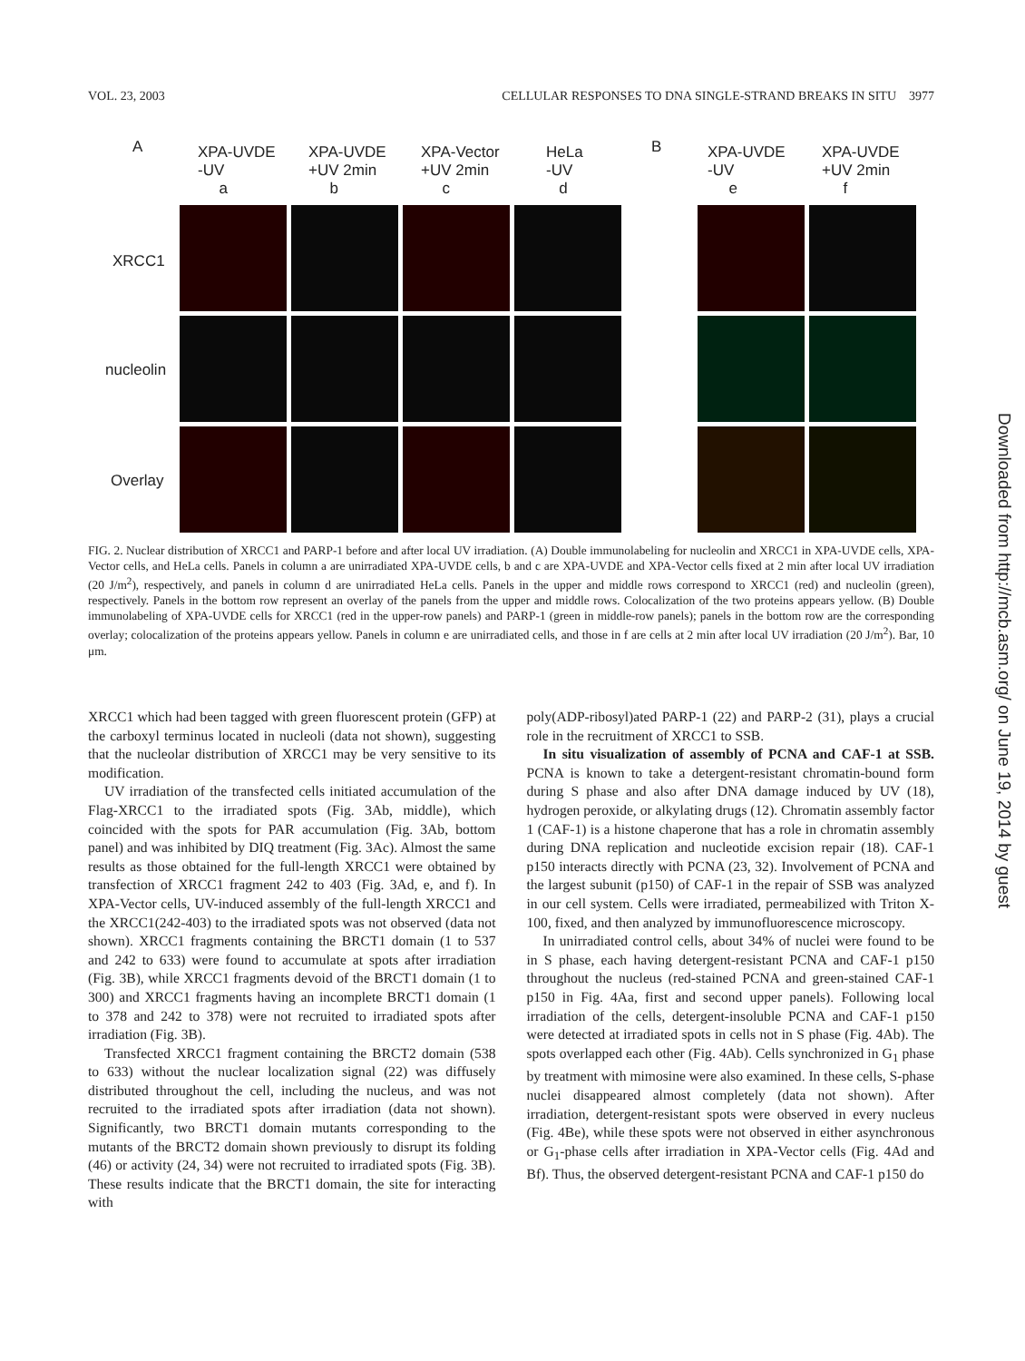VOL. 23, 2003 CELLULAR RESPONSES TO DNA SINGLE-STRAND BREAKS IN SITU 3977
A XPA-UVDE
-UV
a
XPA-UVDE
+UV 2min
b
XPA-Vector
+UV 2min
c
HeLa
-UV
d
B XPA-UVDE
-UV
e
XPA-UVDE
+UV 2min
f
XRCC1
nucleolin
Overlay
FIG. 2. Nuclear distribution of XRCC1 and PARP-1 before and after local UV irradiation. (A) Double immunolabeling for nucleolin and XRCC1 in XPA-UVDE cells, XPA-Vector cells, and HeLa cells. Panels in column a are unirradiated XPA-UVDE cells, b and c are XPA-UVDE and XPA-Vector cells fixed at 2 min after local UV irradiation (20 J/m<sup>2</sup>), respectively, and panels in column d are unirradiated HeLa cells. Panels in the upper and middle rows correspond to XRCC1 (red) and nucleolin (green), respectively. Panels in the bottom row represent an overlay of the panels from the upper and middle rows. Colocalization of the two proteins appears yellow. (B) Double immunolabeling of XPA-UVDE cells for XRCC1 (red in the upper-row panels) and PARP-1 (green in middle-row panels); panels in the bottom row are the corresponding overlay; colocalization of the proteins appears yellow. Panels in column e are unirradiated cells, and those in f are cells at 2 min after local UV irradiation (20 J/m<sup>2</sup>). Bar, 10 μm.
XRCC1 which had been tagged with green fluorescent protein (GFP) at the carboxyl terminus located in nucleoli (data not shown), suggesting that the nucleolar distribution of XRCC1 may be very sensitive to its modification.
UV irradiation of the transfected cells initiated accumulation of the Flag-XRCC1 to the irradiated spots (Fig. 3Ab, middle), which coincided with the spots for PAR accumulation (Fig. 3Ab, bottom panel) and was inhibited by DIQ treatment (Fig. 3Ac). Almost the same results as those obtained for the full-length XRCC1 were obtained by transfection of XRCC1 fragment 242 to 403 (Fig. 3Ad, e, and f). In XPA-Vector cells, UV-induced assembly of the full-length XRCC1 and the XRCC1(242-403) to the irradiated spots was not observed (data not shown). XRCC1 fragments containing the BRCT1 domain (1 to 537 and 242 to 633) were found to accumulate at spots after irradiation (Fig. 3B), while XRCC1 fragments devoid of the BRCT1 domain (1 to 300) and XRCC1 fragments having an incomplete BRCT1 domain (1 to 378 and 242 to 378) were not recruited to irradiated spots after irradiation (Fig. 3B).
Transfected XRCC1 fragment containing the BRCT2 domain (538 to 633) without the nuclear localization signal (22) was diffusely distributed throughout the cell, including the nucleus, and was not recruited to the irradiated spots after irradiation (data not shown). Significantly, two BRCT1 domain mutants corresponding to the mutants of the BRCT2 domain shown previously to disrupt its folding (46) or activity (24, 34) were not recruited to irradiated spots (Fig. 3B). These results indicate that the BRCT1 domain, the site for interacting with
poly(ADP-ribosyl)ated PARP-1 (22) and PARP-2 (31), plays a crucial role in the recruitment of XRCC1 to SSB.
In situ visualization of assembly of PCNA and CAF-1 at SSB. PCNA is known to take a detergent-resistant chromatin-bound form during S phase and also after DNA damage induced by UV (18), hydrogen peroxide, or alkylating drugs (12). Chromatin assembly factor 1 (CAF-1) is a histone chaperone that has a role in chromatin assembly during DNA replication and nucleotide excision repair (18). CAF-1 p150 interacts directly with PCNA (23, 32). Involvement of PCNA and the largest subunit (p150) of CAF-1 in the repair of SSB was analyzed in our cell system. Cells were irradiated, permeabilized with Triton X-100, fixed, and then analyzed by immunofluorescence microscopy.
In unirradiated control cells, about 34% of nuclei were found to be in S phase, each having detergent-resistant PCNA and CAF-1 p150 throughout the nucleus (red-stained PCNA and green-stained CAF-1 p150 in Fig. 4Aa, first and second upper panels). Following local irradiation of the cells, detergent-insoluble PCNA and CAF-1 p150 were detected at irradiated spots in cells not in S phase (Fig. 4Ab). The spots overlapped each other (Fig. 4Ab). Cells synchronized in G<sub>1</sub> phase by treatment with mimosine were also examined. In these cells, S-phase nuclei disappeared almost completely (data not shown). After irradiation, detergent-resistant spots were observed in every nucleus (Fig. 4Be), while these spots were not observed in either asynchronous or G<sub>1</sub>-phase cells after irradiation in XPA-Vector cells (Fig. 4Ad and Bf). Thus, the observed detergent-resistant PCNA and CAF-1 p150 do
Downloaded from http://mcb.asm.org/ on June 19, 2014 by guest